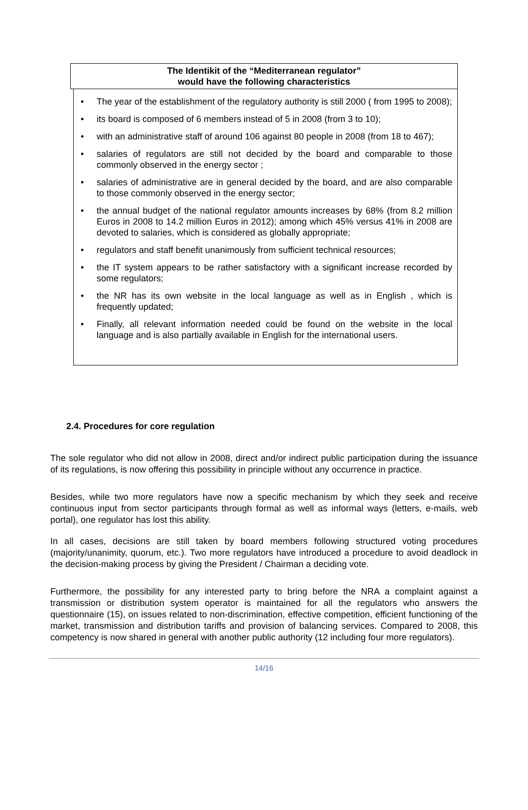The Identikit of the “Mediterranean regulator”
would have the following characteristics
• The year of the establishment of the regulatory authority is still 2000 ( from 1995 to 2008);
• its board is composed of 6 members instead of 5 in 2008 (from 3 to 10);
• with an administrative staff of around 106 against 80 people in 2008 (from 18 to 467);
• salaries of regulators are still not decided by the board and comparable to those commonly observed in the energy sector ;
• salaries of administrative are in general decided by the board, and are also comparable to those commonly observed in the energy sector;
• the annual budget of the national regulator amounts increases by 68% (from 8.2 million Euros in 2008 to 14.2 million Euros in 2012); among which 45% versus 41% in 2008 are devoted to salaries, which is considered as globally appropriate;
• regulators and staff benefit unanimously from sufficient technical resources;
• the IT system appears to be rather satisfactory with a significant increase recorded by some regulators;
• the NR has its own website in the local language as well as in English , which is frequently updated;
• Finally, all relevant information needed could be found on the website in the local language and is also partially available in English for the international users.
2.4. Procedures for core regulation
The sole regulator who did not allow in 2008, direct and/or indirect public participation during the issuance of its regulations, is now offering this possibility in principle without any occurrence in practice.
Besides, while two more regulators have now a specific mechanism by which they seek and receive continuous input from sector participants through formal as well as informal ways (letters, e-mails, web portal), one regulator has lost this ability.
In all cases, decisions are still taken by board members following structured voting procedures (majority/unanimity, quorum, etc.). Two more regulators have introduced a procedure to avoid deadlock in the decision-making process by giving the President / Chairman a deciding vote.
Furthermore, the possibility for any interested party to bring before the NRA a complaint against a transmission or distribution system operator is maintained for all the regulators who answers the questionnaire (15), on issues related to non-discrimination, effective competition, efficient functioning of the market, transmission and distribution tariffs and provision of balancing services. Compared to 2008, this competency is now shared in general with another public authority (12 including four more regulators).
14/16